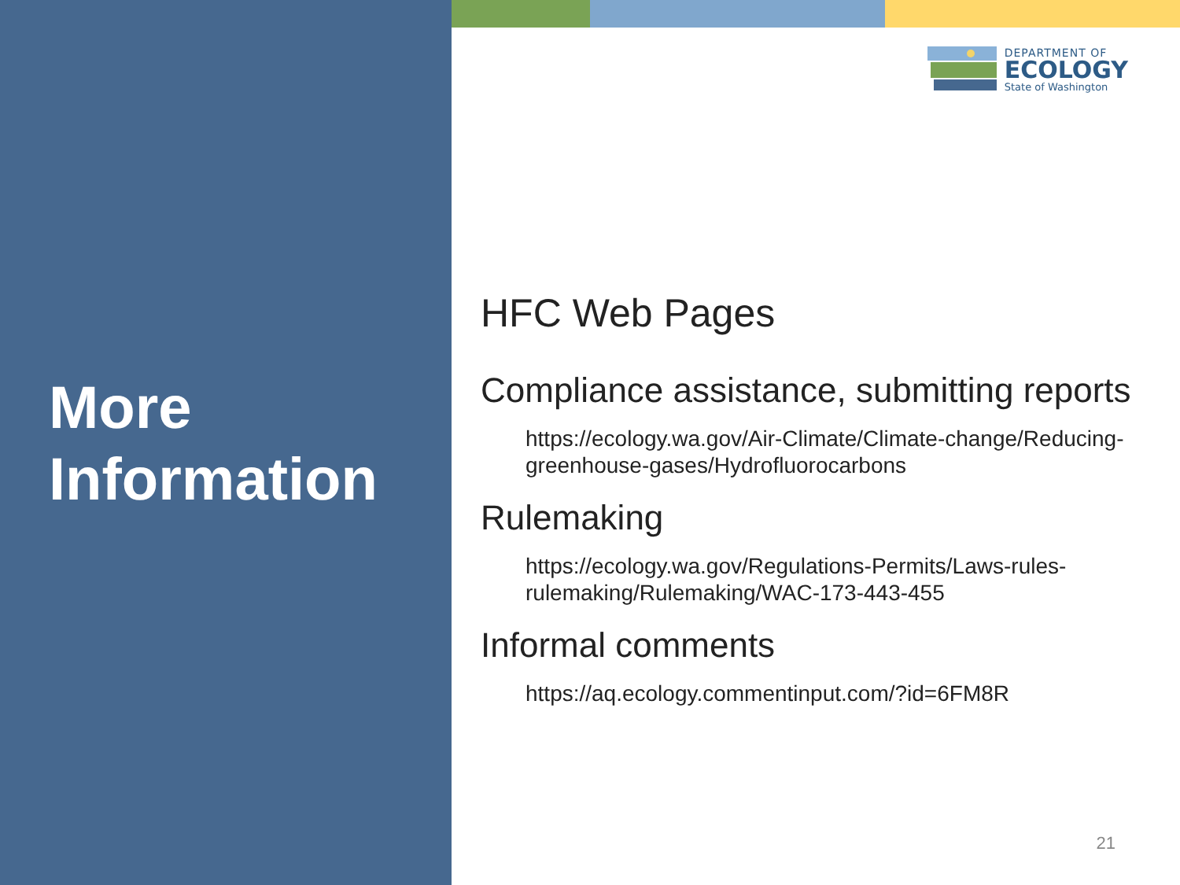More
Information
DEPARTMENT OF
ECOLOGY
State of Washington
HFC Web Pages
Compliance assistance, submitting reports
https://ecology.wa.gov/Air-Climate/Climate-change/Reducing-greenhouse-gases/Hydrofluorocarbons
Rulemaking
https://ecology.wa.gov/Regulations-Permits/Laws-rules-rulemaking/Rulemaking/WAC-173-443-455
Informal comments
https://aq.ecology.commentinput.com/?id=6FM8R
21